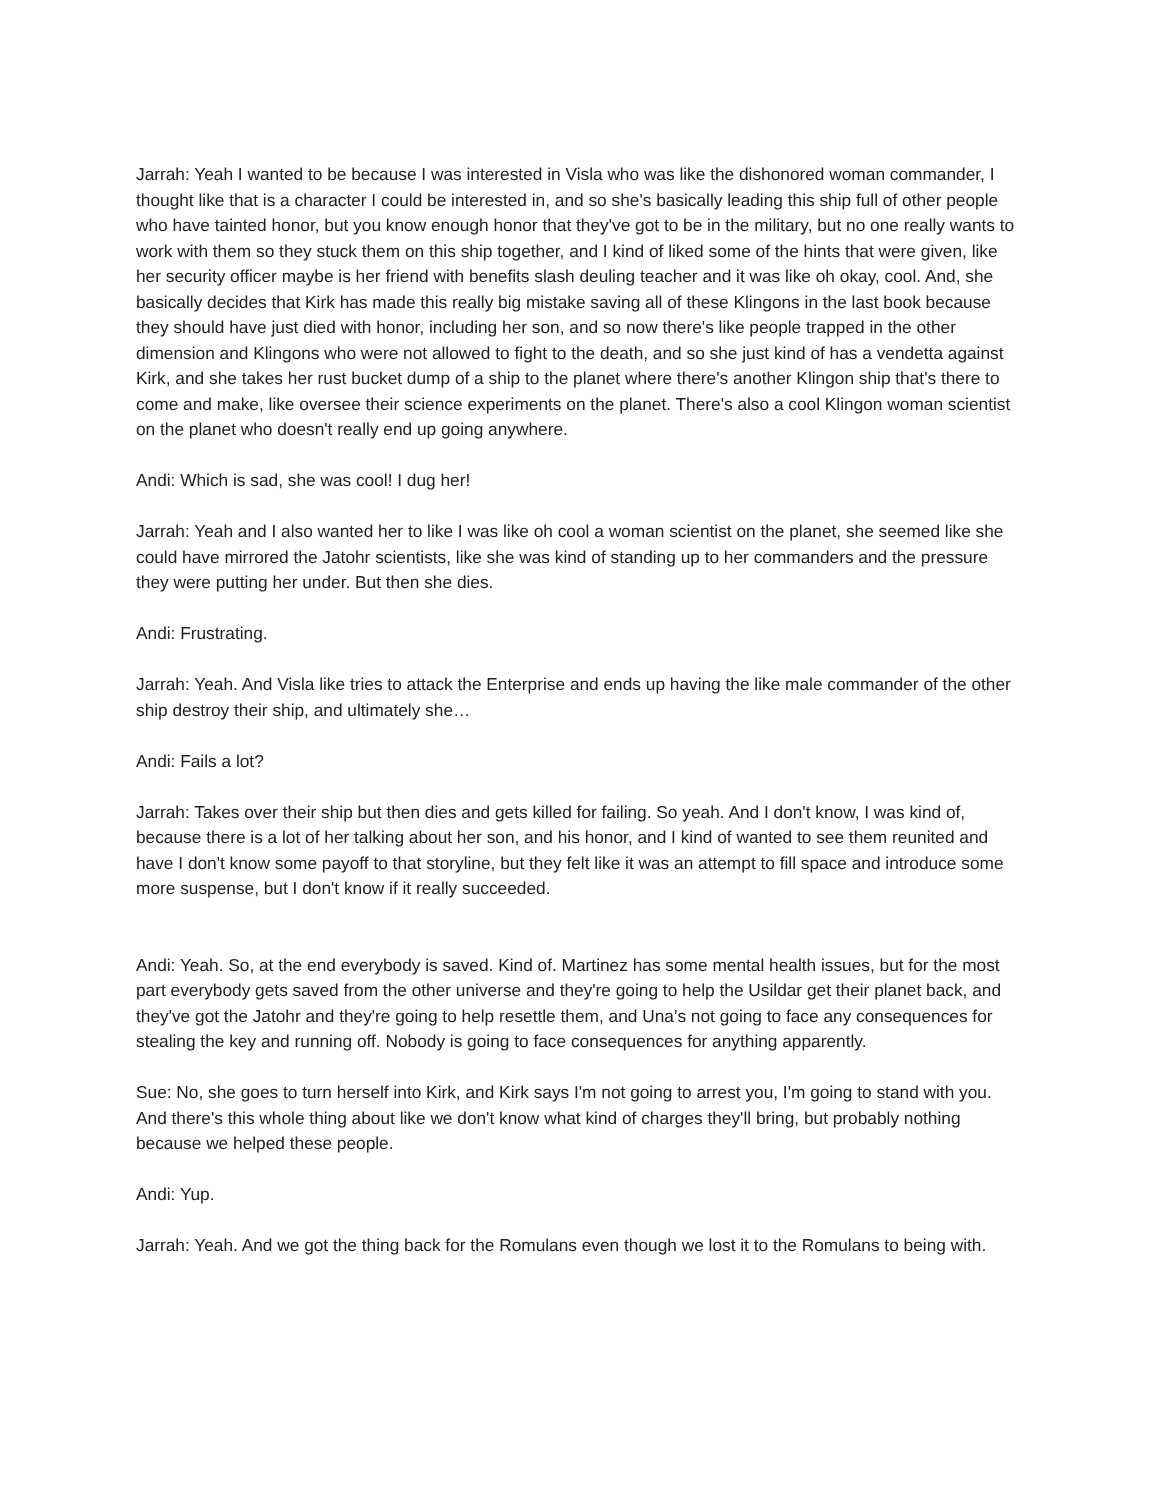Jarrah: Yeah I wanted to be because I was interested in Visla who was like the dishonored woman commander, I thought like that is a character I could be interested in, and so she's basically leading this ship full of other people who have tainted honor, but you know enough honor that they've got to be in the military, but no one really wants to work with them so they stuck them on this ship together, and I kind of liked some of the hints that were given, like her security officer maybe is her friend with benefits slash deuling teacher and it was like oh okay, cool. And, she basically decides that Kirk has made this really big mistake saving all of these Klingons in the last book because they should have just died with honor, including her son, and so now there's like people trapped in the other dimension and Klingons who were not allowed to fight to the death, and so she just kind of has a vendetta against Kirk, and she takes her rust bucket dump of a ship to the planet where there's another Klingon ship that's there to come and make, like oversee their science experiments on the planet. There's also a cool Klingon woman scientist on the planet who doesn't really end up going anywhere.
Andi: Which is sad, she was cool! I dug her!
Jarrah: Yeah and I also wanted her to like I was like oh cool a woman scientist on the planet, she seemed like she could have mirrored the Jatohr scientists, like she was kind of standing up to her commanders and the pressure they were putting her under. But then she dies.
Andi: Frustrating.
Jarrah: Yeah. And Visla like tries to attack the Enterprise and ends up having the like male commander of the other ship destroy their ship, and ultimately she…
Andi: Fails a lot?
Jarrah: Takes over their ship but then dies and gets killed for failing. So yeah. And I don't know, I was kind of, because there is a lot of her talking about her son, and his honor, and I kind of wanted to see them reunited and have I don't know some payoff to that storyline, but they felt like it was an attempt to fill space and introduce some more suspense, but I don't know if it really succeeded.
Andi: Yeah. So, at the end everybody is saved. Kind of. Martinez has some mental health issues, but for the most part everybody gets saved from the other universe and they're going to help the Usildar get their planet back, and they've got the Jatohr and they're going to help resettle them, and Una’s not going to face any consequences for stealing the key and running off. Nobody is going to face consequences for anything apparently.
Sue: No, she goes to turn herself into Kirk, and Kirk says I'm not going to arrest you, I'm going to stand with you. And there's this whole thing about like we don't know what kind of charges they'll bring, but probably nothing because we helped these people.
Andi: Yup.
Jarrah: Yeah. And we got the thing back for the Romulans even though we lost it to the Romulans to being with.